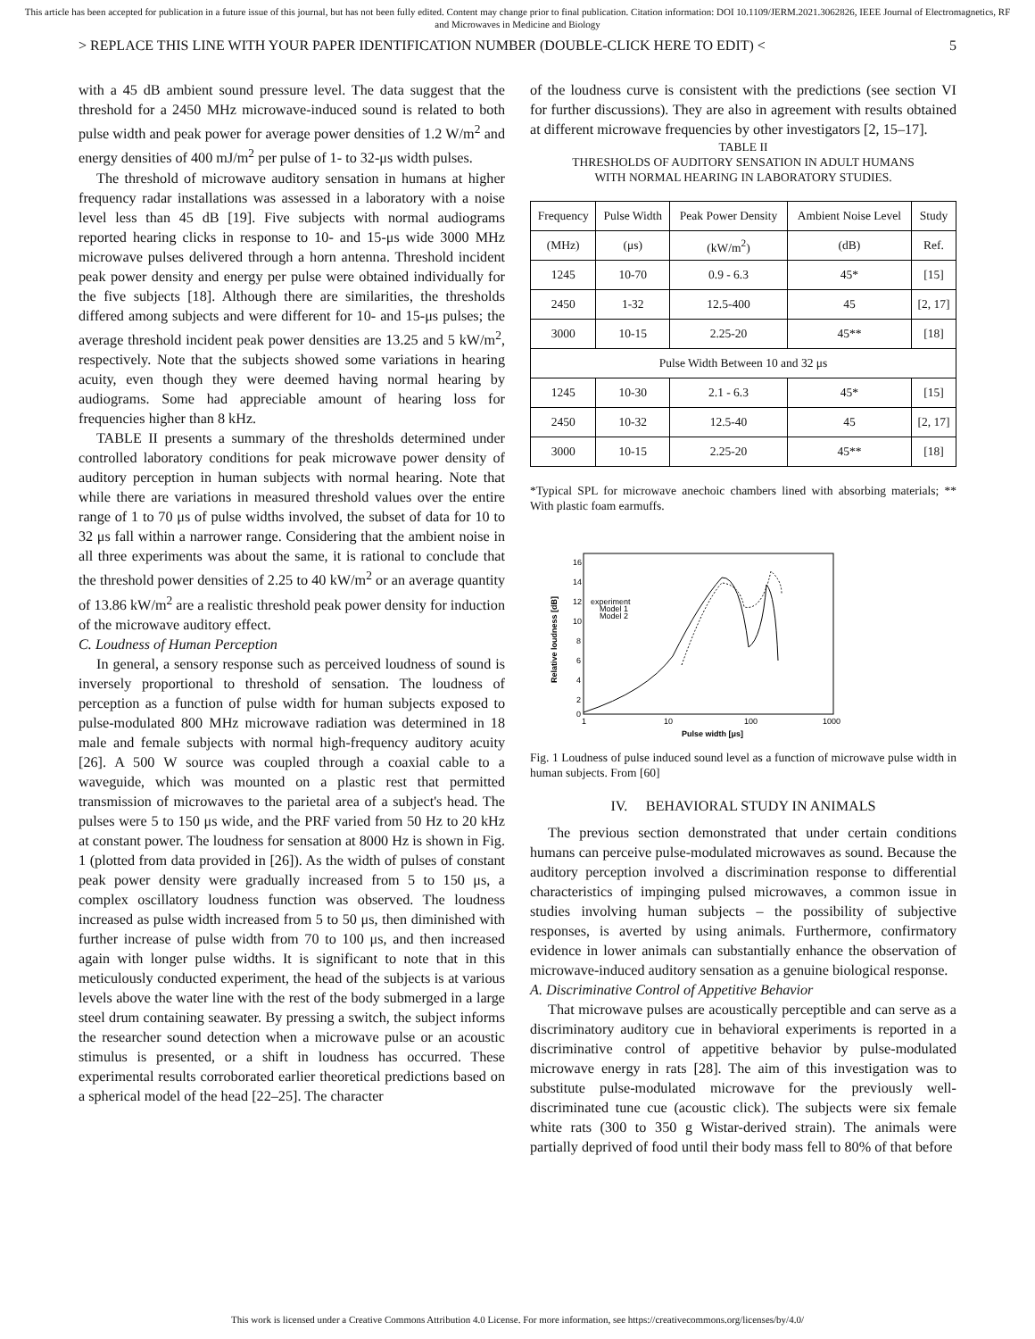This article has been accepted for publication in a future issue of this journal, but has not been fully edited. Content may change prior to final publication. Citation information: DOI 10.1109/JERM.2021.3062826, IEEE Journal of Electromagnetics, RF and Microwaves in Medicine and Biology
> REPLACE THIS LINE WITH YOUR PAPER IDENTIFICATION NUMBER (DOUBLE-CLICK HERE TO EDIT) < 5
with a 45 dB ambient sound pressure level. The data suggest that the threshold for a 2450 MHz microwave-induced sound is related to both pulse width and peak power for average power densities of 1.2 W/m<sup>2</sup> and energy densities of 400 mJ/m<sup>2</sup> per pulse of 1- to 32-μs width pulses.
The threshold of microwave auditory sensation in humans at higher frequency radar installations was assessed in a laboratory with a noise level less than 45 dB [19]. Five subjects with normal audiograms reported hearing clicks in response to 10- and 15-μs wide 3000 MHz microwave pulses delivered through a horn antenna. Threshold incident peak power density and energy per pulse were obtained individually for the five subjects [18]. Although there are similarities, the thresholds differed among subjects and were different for 10- and 15-μs pulses; the average threshold incident peak power densities are 13.25 and 5 kW/m<sup>2</sup>, respectively. Note that the subjects showed some variations in hearing acuity, even though they were deemed having normal hearing by audiograms. Some had appreciable amount of hearing loss for frequencies higher than 8 kHz.
TABLE II presents a summary of the thresholds determined under controlled laboratory conditions for peak microwave power density of auditory perception in human subjects with normal hearing. Note that while there are variations in measured threshold values over the entire range of 1 to 70 μs of pulse widths involved, the subset of data for 10 to 32 μs fall within a narrower range. Considering that the ambient noise in all three experiments was about the same, it is rational to conclude that the threshold power densities of 2.25 to 40 kW/m<sup>2</sup> or an average quantity of 13.86 kW/m<sup>2</sup> are a realistic threshold peak power density for induction of the microwave auditory effect.
C. Loudness of Human Perception
In general, a sensory response such as perceived loudness of sound is inversely proportional to threshold of sensation. The loudness of perception as a function of pulse width for human subjects exposed to pulse-modulated 800 MHz microwave radiation was determined in 18 male and female subjects with normal high-frequency auditory acuity [26]. A 500 W source was coupled through a coaxial cable to a waveguide, which was mounted on a plastic rest that permitted transmission of microwaves to the parietal area of a subject's head. The pulses were 5 to 150 μs wide, and the PRF varied from 50 Hz to 20 kHz at constant power. The loudness for sensation at 8000 Hz is shown in Fig. 1 (plotted from data provided in [26]). As the width of pulses of constant peak power density were gradually increased from 5 to 150 μs, a complex oscillatory loudness function was observed. The loudness increased as pulse width increased from 5 to 50 μs, then diminished with further increase of pulse width from 70 to 100 μs, and then increased again with longer pulse widths. It is significant to note that in this meticulously conducted experiment, the head of the subjects is at various levels above the water line with the rest of the body submerged in a large steel drum containing seawater. By pressing a switch, the subject informs the researcher sound detection when a microwave pulse or an acoustic stimulus is presented, or a shift in loudness has occurred. These experimental results corroborated earlier theoretical predictions based on a spherical model of the head [22–25]. The character
of the loudness curve is consistent with the predictions (see section VI for further discussions). They are also in agreement with results obtained at different microwave frequencies by other investigators [2, 15–17].
TABLE II
THRESHOLDS OF AUDITORY SENSATION IN ADULT HUMANS
WITH NORMAL HEARING IN LABORATORY STUDIES.
| Frequency | Pulse Width | Peak Power Density | Ambient Noise Level | Study |
| --- | --- | --- | --- | --- |
| (MHz) | (μs) | (kW/m<sup>2</sup>) | (dB) | Ref. |
| 1245 | 10-70 | 0.9 - 6.3 | 45* | [15] |
| 2450 | 1-32 | 12.5-400 | 45 | [2, 17] |
| 3000 | 10-15 | 2.25-20 | 45** | [18] |
| Pulse Width Between 10 and 32 μs | | | | |
| 1245 | 10-30 | 2.1 - 6.3 | 45* | [15] |
| 2450 | 10-32 | 12.5-40 | 45 | [2, 17] |
| 3000 | 10-15 | 2.25-20 | 45** | [18] |
*Typical SPL for microwave anechoic chambers lined with absorbing materials; ** With plastic foam earmuffs.
Relative loudness [dB]
16
14
12
10
8
6
4
2
0
1
10
100
1000
Pulse width [μs]
experiment
Model 1
Model 2
Fig. 1 Loudness of pulse induced sound level as a function of microwave pulse width in human subjects. From [60]
IV. BEHAVIORAL STUDY IN ANIMALS
The previous section demonstrated that under certain conditions humans can perceive pulse-modulated microwaves as sound. Because the auditory perception involved a discrimination response to differential characteristics of impinging pulsed microwaves, a common issue in studies involving human subjects – the possibility of subjective responses, is averted by using animals. Furthermore, confirmatory evidence in lower animals can substantially enhance the observation of microwave-induced auditory sensation as a genuine biological response.
A. Discriminative Control of Appetitive Behavior
That microwave pulses are acoustically perceptible and can serve as a discriminatory auditory cue in behavioral experiments is reported in a discriminative control of appetitive behavior by pulse-modulated microwave energy in rats [28]. The aim of this investigation was to substitute pulse-modulated microwave for the previously well-discriminated tune cue (acoustic click). The subjects were six female white rats (300 to 350 g Wistar-derived strain). The animals were partially deprived of food until their body mass fell to 80% of that before
This work is licensed under a Creative Commons Attribution 4.0 License. For more information, see https://creativecommons.org/licenses/by/4.0/